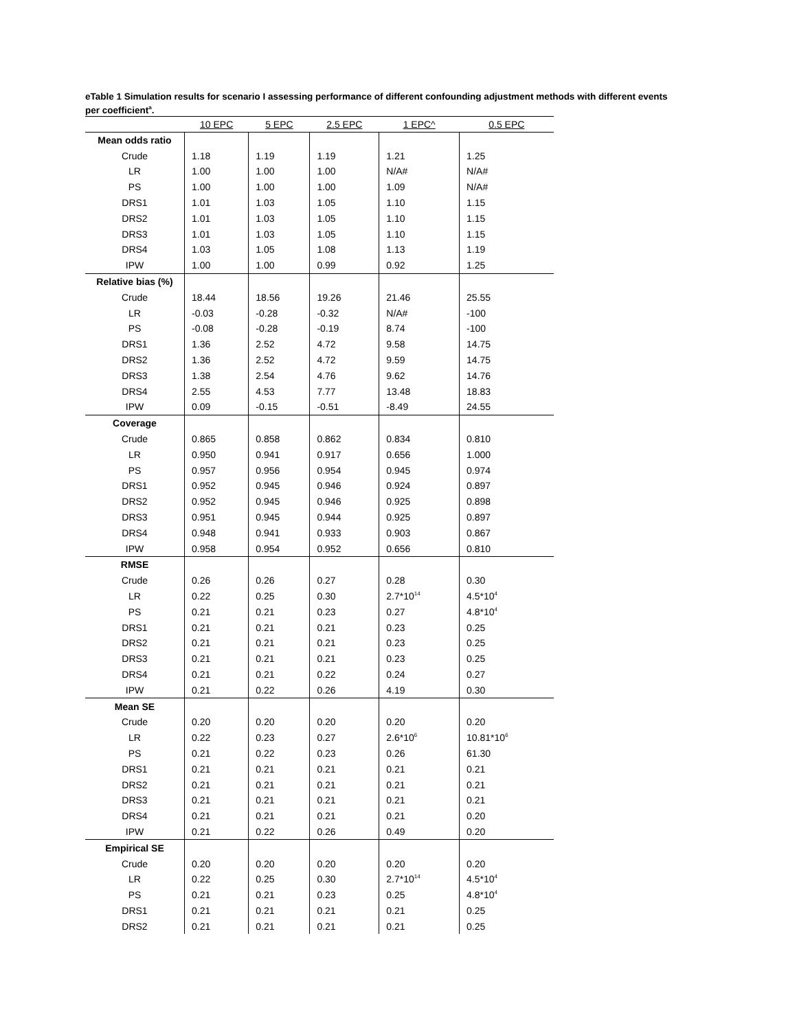eTable 1 Simulation results for scenario I assessing performance of different confounding adjustment methods with different events per coefficient<sup>a</sup>.
| | 10 EPC | 5 EPC | 2.5 EPC | 1 EPC^ | 0.5 EPC |
| --- | --- | --- | --- | --- | --- |
| Mean odds ratio | | | | | |
| Crude | 1.18 | 1.19 | 1.19 | 1.21 | 1.25 |
| LR | 1.00 | 1.00 | 1.00 | N/A# | N/A# |
| PS | 1.00 | 1.00 | 1.00 | 1.09 | N/A# |
| DRS1 | 1.01 | 1.03 | 1.05 | 1.10 | 1.15 |
| DRS2 | 1.01 | 1.03 | 1.05 | 1.10 | 1.15 |
| DRS3 | 1.01 | 1.03 | 1.05 | 1.10 | 1.15 |
| DRS4 | 1.03 | 1.05 | 1.08 | 1.13 | 1.19 |
| IPW | 1.00 | 1.00 | 0.99 | 0.92 | 1.25 |
| Relative bias (%) | | | | | |
| Crude | 18.44 | 18.56 | 19.26 | 21.46 | 25.55 |
| LR | -0.03 | -0.28 | -0.32 | N/A# | -100 |
| PS | -0.08 | -0.28 | -0.19 | 8.74 | -100 |
| DRS1 | 1.36 | 2.52 | 4.72 | 9.58 | 14.75 |
| DRS2 | 1.36 | 2.52 | 4.72 | 9.59 | 14.75 |
| DRS3 | 1.38 | 2.54 | 4.76 | 9.62 | 14.76 |
| DRS4 | 2.55 | 4.53 | 7.77 | 13.48 | 18.83 |
| IPW | 0.09 | -0.15 | -0.51 | -8.49 | 24.55 |
| Coverage | | | | | |
| Crude | 0.865 | 0.858 | 0.862 | 0.834 | 0.810 |
| LR | 0.950 | 0.941 | 0.917 | 0.656 | 1.000 |
| PS | 0.957 | 0.956 | 0.954 | 0.945 | 0.974 |
| DRS1 | 0.952 | 0.945 | 0.946 | 0.924 | 0.897 |
| DRS2 | 0.952 | 0.945 | 0.946 | 0.925 | 0.898 |
| DRS3 | 0.951 | 0.945 | 0.944 | 0.925 | 0.897 |
| DRS4 | 0.948 | 0.941 | 0.933 | 0.903 | 0.867 |
| IPW | 0.958 | 0.954 | 0.952 | 0.656 | 0.810 |
| RMSE | | | | | |
| Crude | 0.26 | 0.26 | 0.27 | 0.28 | 0.30 |
| LR | 0.22 | 0.25 | 0.30 | 2.7*10<sup>14</sup> | 4.5*10<sup>4</sup> |
| PS | 0.21 | 0.21 | 0.23 | 0.27 | 4.8*10<sup>4</sup> |
| DRS1 | 0.21 | 0.21 | 0.21 | 0.23 | 0.25 |
| DRS2 | 0.21 | 0.21 | 0.21 | 0.23 | 0.25 |
| DRS3 | 0.21 | 0.21 | 0.21 | 0.23 | 0.25 |
| DRS4 | 0.21 | 0.21 | 0.22 | 0.24 | 0.27 |
| IPW | 0.21 | 0.22 | 0.26 | 4.19 | 0.30 |
| Mean SE | | | | | |
| Crude | 0.20 | 0.20 | 0.20 | 0.20 | 0.20 |
| LR | 0.22 | 0.23 | 0.27 | 2.6*10<sup>6</sup> | 10.81*10<sup>6</sup> |
| PS | 0.21 | 0.22 | 0.23 | 0.26 | 61.30 |
| DRS1 | 0.21 | 0.21 | 0.21 | 0.21 | 0.21 |
| DRS2 | 0.21 | 0.21 | 0.21 | 0.21 | 0.21 |
| DRS3 | 0.21 | 0.21 | 0.21 | 0.21 | 0.21 |
| DRS4 | 0.21 | 0.21 | 0.21 | 0.21 | 0.20 |
| IPW | 0.21 | 0.22 | 0.26 | 0.49 | 0.20 |
| Empirical SE | | | | | |
| Crude | 0.20 | 0.20 | 0.20 | 0.20 | 0.20 |
| LR | 0.22 | 0.25 | 0.30 | 2.7*10<sup>14</sup> | 4.5*10<sup>4</sup> |
| PS | 0.21 | 0.21 | 0.23 | 0.25 | 4.8*10<sup>4</sup> |
| DRS1 | 0.21 | 0.21 | 0.21 | 0.21 | 0.25 |
| DRS2 | 0.21 | 0.21 | 0.21 | 0.21 | 0.25 |